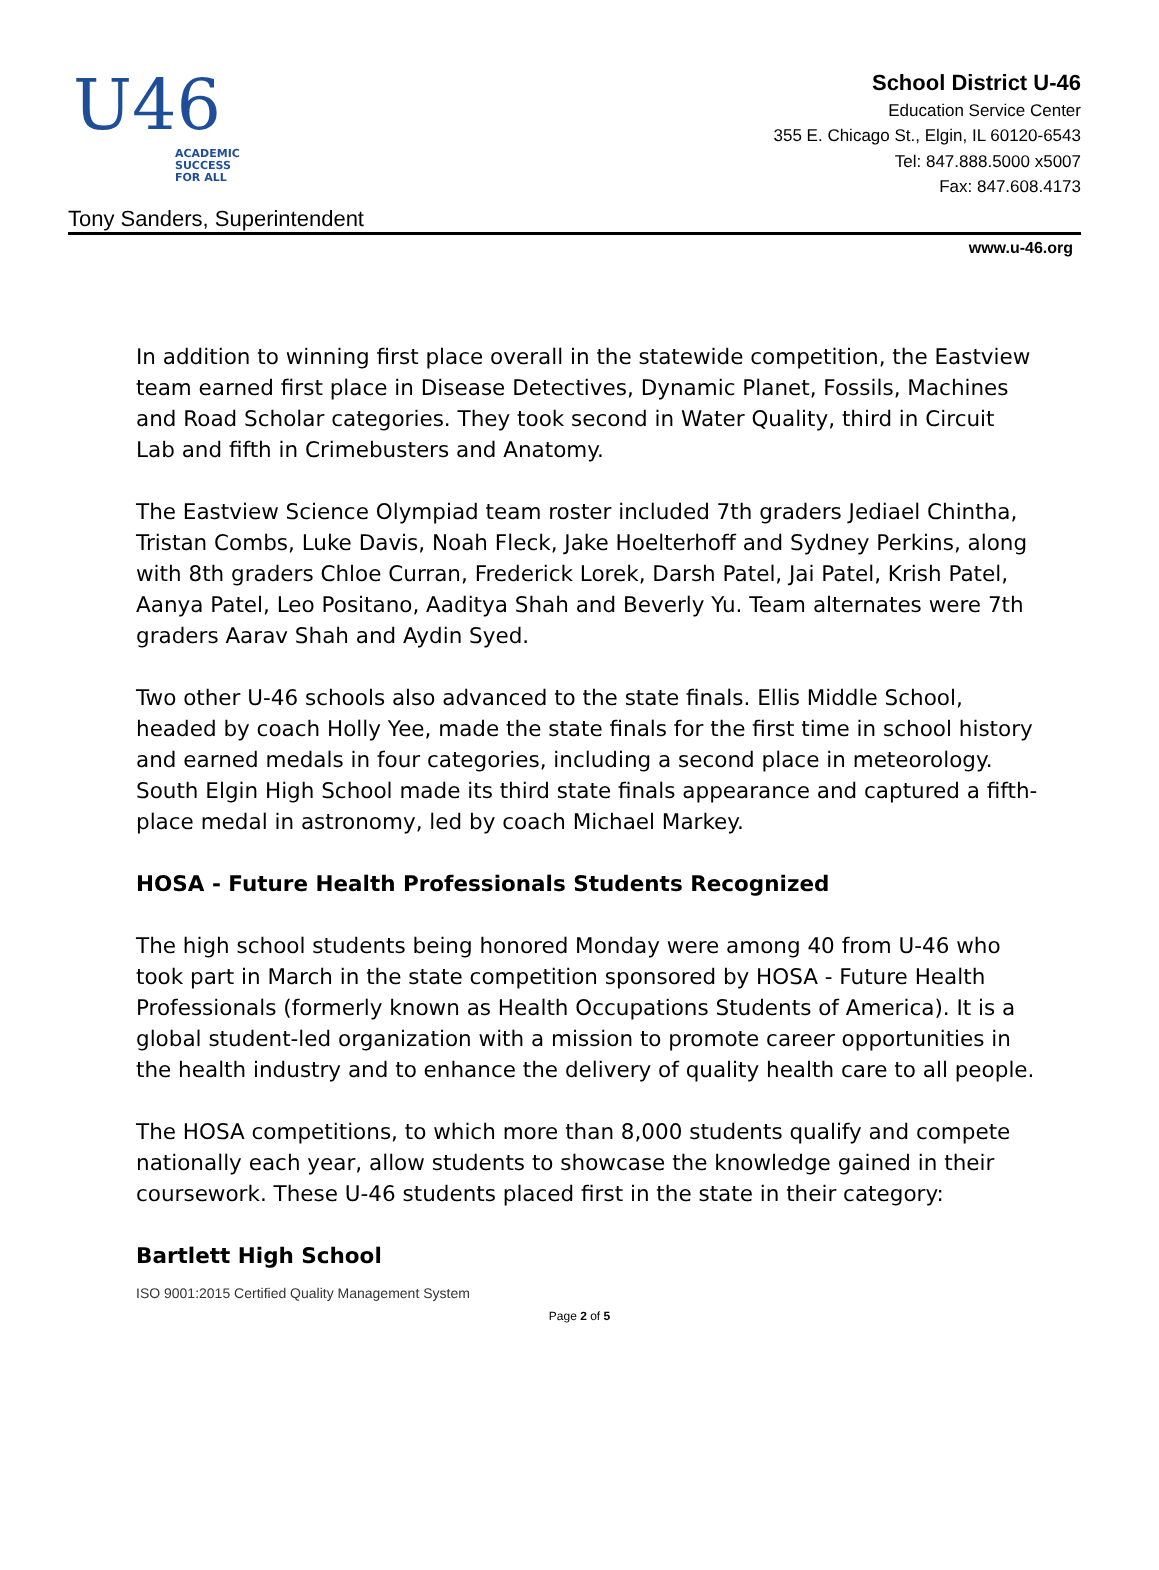U46
ACADEMIC
SUCCESS
FOR ALL
School District U-46
Education Service Center
355 E. Chicago St., Elgin, IL 60120-6543
Tel: 847.888.5000 x5007
Fax: 847.608.4173
Tony Sanders, Superintendent
www.u-46.org
In addition to winning first place overall in the statewide competition, the Eastview team earned first place in Disease Detectives, Dynamic Planet, Fossils, Machines and Road Scholar categories. They took second in Water Quality, third in Circuit Lab and fifth in Crimebusters and Anatomy.
The Eastview Science Olympiad team roster included 7th graders Jediael Chintha, Tristan Combs, Luke Davis, Noah Fleck, Jake Hoelterhoff and Sydney Perkins, along with 8th graders Chloe Curran, Frederick Lorek, Darsh Patel, Jai Patel, Krish Patel, Aanya Patel, Leo Positano, Aaditya Shah and Beverly Yu. Team alternates were 7th graders Aarav Shah and Aydin Syed.
Two other U-46 schools also advanced to the state finals. Ellis Middle School, headed by coach Holly Yee, made the state finals for the first time in school history and earned medals in four categories, including a second place in meteorology. South Elgin High School made its third state finals appearance and captured a fifth-place medal in astronomy, led by coach Michael Markey.
HOSA - Future Health Professionals Students Recognized
The high school students being honored Monday were among 40 from U-46 who took part in March in the state competition sponsored by HOSA - Future Health Professionals (formerly known as Health Occupations Students of America). It is a global student-led organization with a mission to promote career opportunities in the health industry and to enhance the delivery of quality health care to all people.
The HOSA competitions, to which more than 8,000 students qualify and compete nationally each year, allow students to showcase the knowledge gained in their coursework. These U-46 students placed first in the state in their category:
Bartlett High School
ISO 9001:2015 Certified Quality Management System
Page 2 of 5